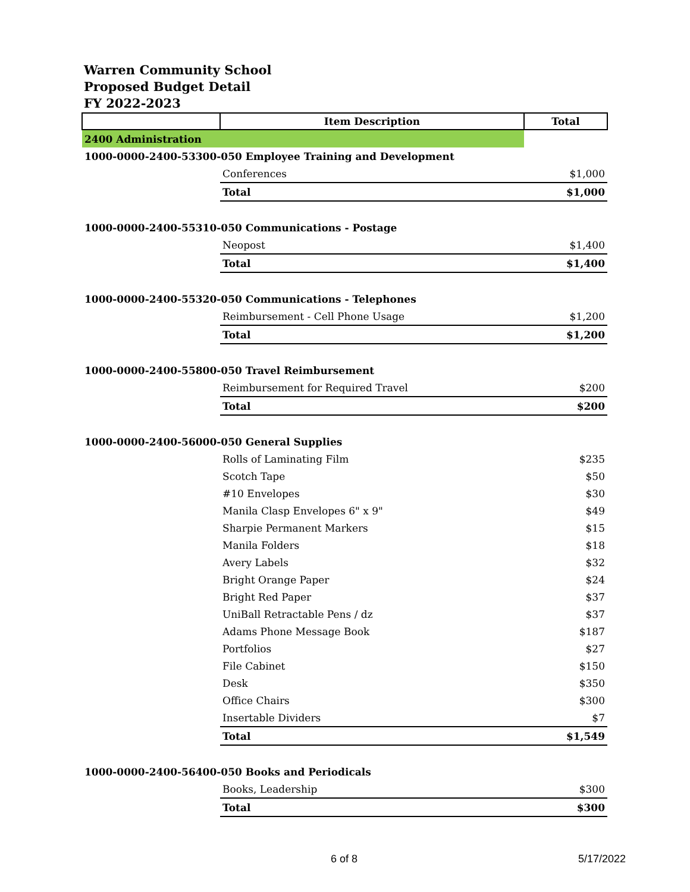Warren Community School
Proposed Budget Detail
FY 2022-2023
| | Item Description | Total |
| --- | --- | --- |
| 2400 Administration | | |
| 1000-0000-2400-53300-050 Employee Training and Development | | |
| | Conferences | $1,000 |
| | Total | $1,000 |
| 1000-0000-2400-55310-050 Communications - Postage | | |
| | Neopost | $1,400 |
| | Total | $1,400 |
| 1000-0000-2400-55320-050 Communications - Telephones | | |
| | Reimbursement - Cell Phone Usage | $1,200 |
| | Total | $1,200 |
| 1000-0000-2400-55800-050 Travel Reimbursement | | |
| | Reimbursement for Required Travel | $200 |
| | Total | $200 |
| 1000-0000-2400-56000-050 General Supplies | | |
| | Rolls of Laminating Film | $235 |
| | Scotch Tape | $50 |
| | #10 Envelopes | $30 |
| | Manila Clasp Envelopes 6" x 9" | $49 |
| | Sharpie Permanent Markers | $15 |
| | Manila Folders | $18 |
| | Avery Labels | $32 |
| | Bright Orange Paper | $24 |
| | Bright Red Paper | $37 |
| | UniBall Retractable Pens / dz | $37 |
| | Adams Phone Message Book | $187 |
| | Portfolios | $27 |
| | File Cabinet | $150 |
| | Desk | $350 |
| | Office Chairs | $300 |
| | Insertable Dividers | $7 |
| | Total | $1,549 |
| 1000-0000-2400-56400-050 Books and Periodicals | | |
| | Books, Leadership | $300 |
| | Total | $300 |
6 of 8 5/17/2022